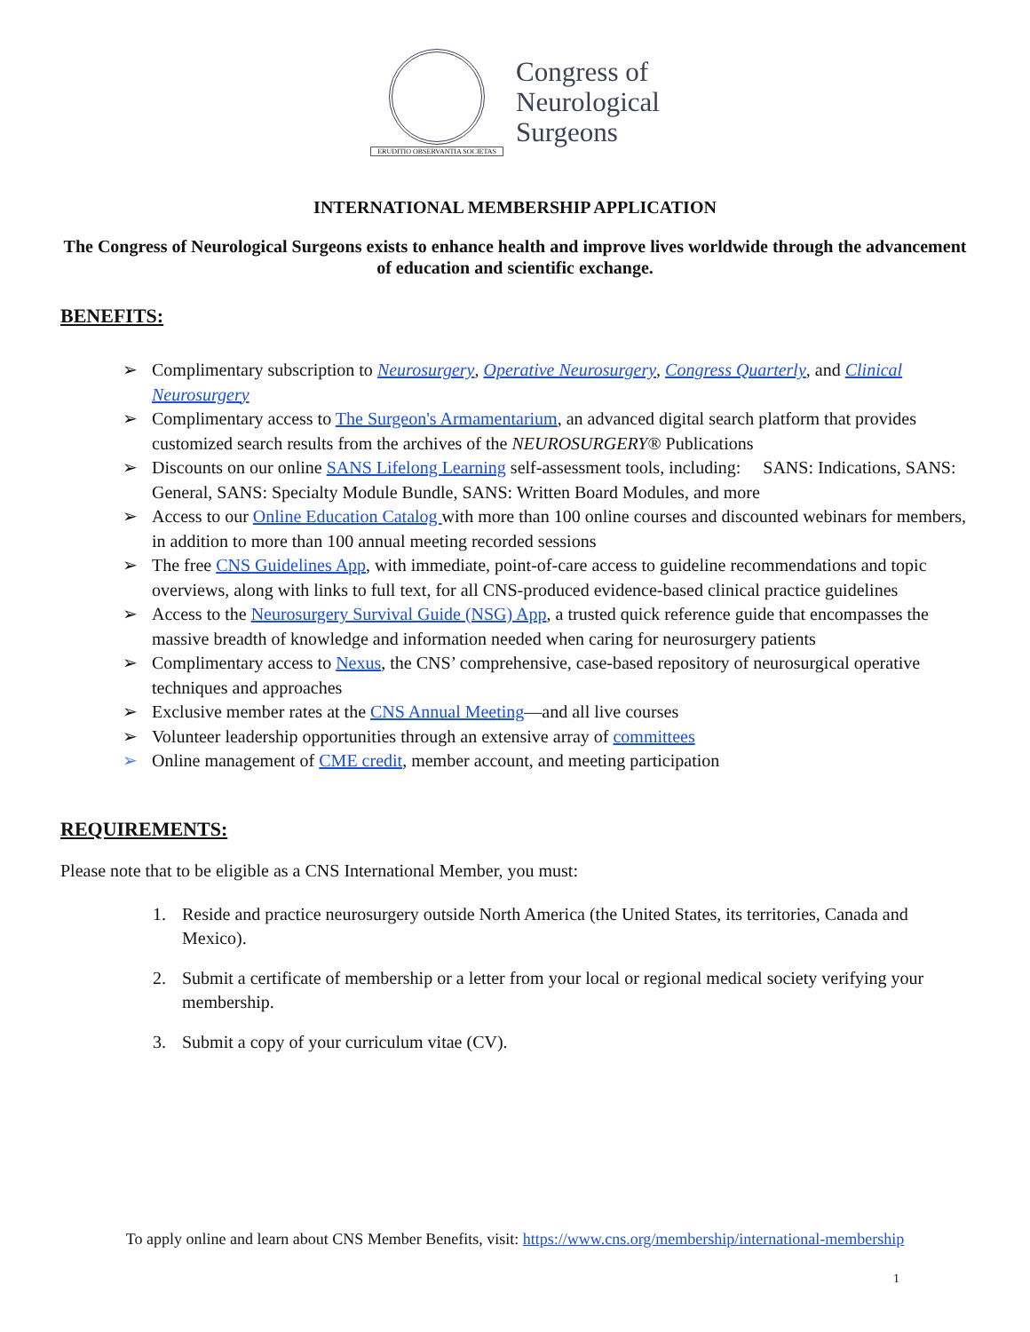ERUDITIO OBSERVANTIA SOCIETAS
Congress of
Neurological
Surgeons
INTERNATIONAL MEMBERSHIP APPLICATION
The Congress of Neurological Surgeons exists to enhance health and improve lives worldwide through the advancement of education and scientific exchange.
BENEFITS:
➢ Complimentary subscription to Neurosurgery, Operative Neurosurgery, Congress Quarterly, and Clinical Neurosurgery
➢ Complimentary access to The Surgeon's Armamentarium, an advanced digital search platform that provides customized search results from the archives of the NEUROSURGERY® Publications
➢ Discounts on our online SANS Lifelong Learning self-assessment tools, including: SANS: Indications, SANS: General, SANS: Specialty Module Bundle, SANS: Written Board Modules, and more
➢ Access to our Online Education Catalog with more than 100 online courses and discounted webinars for members, in addition to more than 100 annual meeting recorded sessions
➢ The free CNS Guidelines App, with immediate, point-of-care access to guideline recommendations and topic overviews, along with links to full text, for all CNS-produced evidence-based clinical practice guidelines
➢ Access to the Neurosurgery Survival Guide (NSG) App, a trusted quick reference guide that encompasses the massive breadth of knowledge and information needed when caring for neurosurgery patients
➢ Complimentary access to Nexus, the CNS’ comprehensive, case-based repository of neurosurgical operative techniques and approaches
➢ Exclusive member rates at the CNS Annual Meeting—and all live courses
➢ Volunteer leadership opportunities through an extensive array of committees
➢ Online management of CME credit, member account, and meeting participation
REQUIREMENTS:
Please note that to be eligible as a CNS International Member, you must:
1. Reside and practice neurosurgery outside North America (the United States, its territories, Canada and Mexico).
2. Submit a certificate of membership or a letter from your local or regional medical society verifying your membership.
3. Submit a copy of your curriculum vitae (CV).
To apply online and learn about CNS Member Benefits, visit: https://www.cns.org/membership/international-membership
1